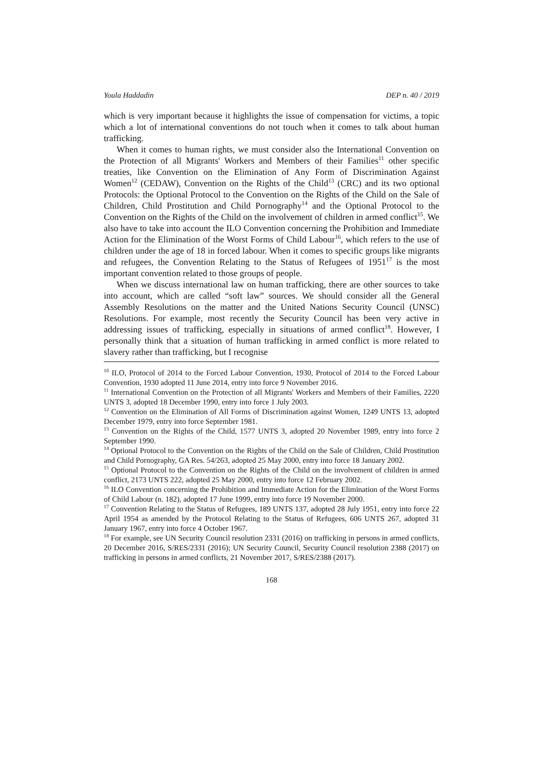Youla Haddadin DEP n. 40 / 2019
which is very important because it highlights the issue of compensation for victims, a topic which a lot of international conventions do not touch when it comes to talk about human trafficking.
When it comes to human rights, we must consider also the International Convention on the Protection of all Migrants' Workers and Members of their Families<sup>11</sup> other specific treaties, like Convention on the Elimination of Any Form of Discrimination Against Women<sup>12</sup> (CEDAW), Convention on the Rights of the Child<sup>13</sup> (CRC) and its two optional Protocols: the Optional Protocol to the Convention on the Rights of the Child on the Sale of Children, Child Prostitution and Child Pornography<sup>14</sup> and the Optional Protocol to the Convention on the Rights of the Child on the involvement of children in armed conflict<sup>15</sup>. We also have to take into account the ILO Convention concerning the Prohibition and Immediate Action for the Elimination of the Worst Forms of Child Labour<sup>16</sup>, which refers to the use of children under the age of 18 in forced labour. When it comes to specific groups like migrants and refugees, the Convention Relating to the Status of Refugees of 1951<sup>17</sup> is the most important convention related to those groups of people.
When we discuss international law on human trafficking, there are other sources to take into account, which are called “soft law” sources. We should consider all the General Assembly Resolutions on the matter and the United Nations Security Council (UNSC) Resolutions. For example, most recently the Security Council has been very active in addressing issues of trafficking, especially in situations of armed conflict<sup>18</sup>. However, I personally think that a situation of human trafficking in armed conflict is more related to slavery rather than trafficking, but I recognise
<sup>10</sup> ILO, Protocol of 2014 to the Forced Labour Convention, 1930, Protocol of 2014 to the Forced Labour Convention, 1930 adopted 11 June 2014, entry into force 9 November 2016.
<sup>11</sup> International Convention on the Protection of all Migrants' Workers and Members of their Families, 2220 UNTS 3, adopted 18 December 1990, entry into force 1 July 2003.
<sup>12</sup> Convention on the Elimination of All Forms of Discrimination against Women, 1249 UNTS 13, adopted December 1979, entry into force September 1981.
<sup>13</sup> Convention on the Rights of the Child, 1577 UNTS 3, adopted 20 November 1989, entry into force 2 September 1990.
<sup>14</sup> Optional Protocol to the Convention on the Rights of the Child on the Sale of Children, Child Prostitution and Child Pornography, GA Res. 54/263, adopted 25 May 2000, entry into force 18 January 2002.
<sup>15</sup> Optional Protocol to the Convention on the Rights of the Child on the involvement of children in armed conflict, 2173 UNTS 222, adopted 25 May 2000, entry into force 12 February 2002.
<sup>16</sup> ILO Convention concerning the Prohibition and Immediate Action for the Elimination of the Worst Forms of Child Labour (n. 182), adopted 17 June 1999, entry into force 19 November 2000.
<sup>17</sup> Convention Relating to the Status of Refugees, 189 UNTS 137, adopted 28 July 1951, entry into force 22 April 1954 as amended by the Protocol Relating to the Status of Refugees, 606 UNTS 267, adopted 31 January 1967, entry into force 4 October 1967.
<sup>18</sup> For example, see UN Security Council resolution 2331 (2016) on trafficking in persons in armed conflicts, 20 December 2016, S/RES/2331 (2016); UN Security Council, Security Council resolution 2388 (2017) on trafficking in persons in armed conflicts, 21 November 2017, S/RES/2388 (2017).
168